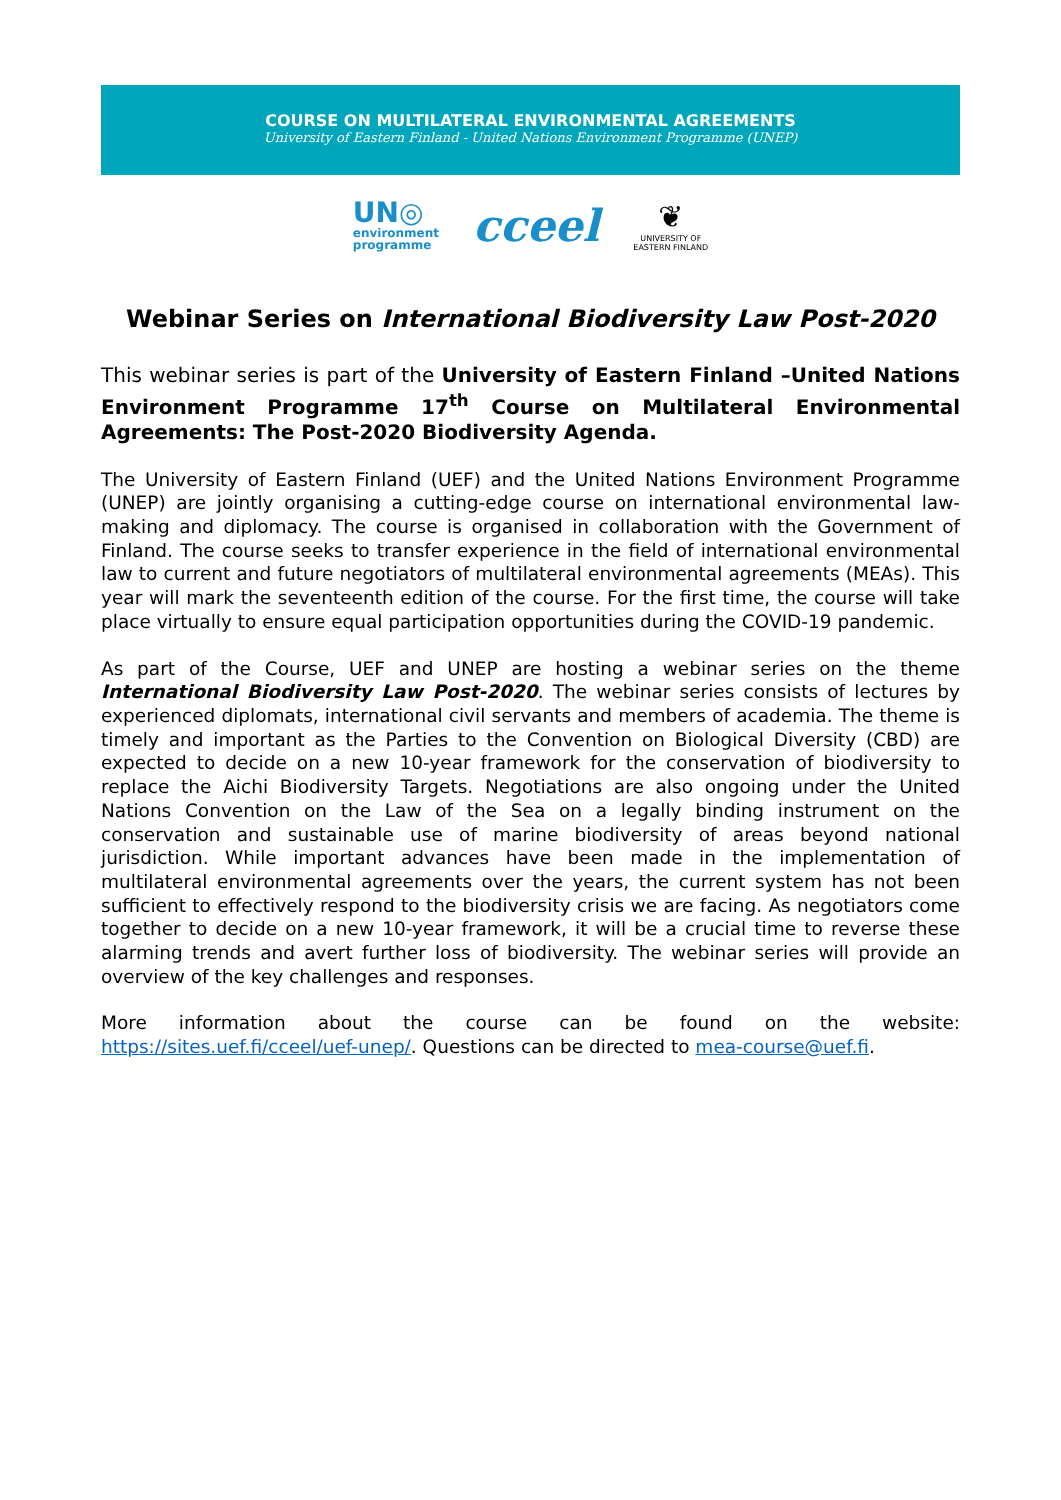COURSE ON MULTILATERAL ENVIRONMENTAL AGREEMENTS
University of Eastern Finland - United Nations Environment Programme (UNEP)
UN◎
environment
programme
cceel
❦
UNIVERSITY OF
EASTERN FINLAND
Webinar Series on International Biodiversity Law Post-2020
This webinar series is part of the University of Eastern Finland –United Nations Environment Programme 17<sup>th</sup> Course on Multilateral Environmental Agreements: The Post-2020 Biodiversity Agenda.
The University of Eastern Finland (UEF) and the United Nations Environment Programme (UNEP) are jointly organising a cutting-edge course on international environmental law-making and diplomacy. The course is organised in collaboration with the Government of Finland. The course seeks to transfer experience in the field of international environmental law to current and future negotiators of multilateral environmental agreements (MEAs). This year will mark the seventeenth edition of the course. For the first time, the course will take place virtually to ensure equal participation opportunities during the COVID-19 pandemic.
As part of the Course, UEF and UNEP are hosting a webinar series on the theme International Biodiversity Law Post-2020. The webinar series consists of lectures by experienced diplomats, international civil servants and members of academia. The theme is timely and important as the Parties to the Convention on Biological Diversity (CBD) are expected to decide on a new 10-year framework for the conservation of biodiversity to replace the Aichi Biodiversity Targets. Negotiations are also ongoing under the United Nations Convention on the Law of the Sea on a legally binding instrument on the conservation and sustainable use of marine biodiversity of areas beyond national jurisdiction. While important advances have been made in the implementation of multilateral environmental agreements over the years, the current system has not been sufficient to effectively respond to the biodiversity crisis we are facing. As negotiators come together to decide on a new 10-year framework, it will be a crucial time to reverse these alarming trends and avert further loss of biodiversity. The webinar series will provide an overview of the key challenges and responses.
More information about the course can be found on the website: https://sites.uef.fi/cceel/uef-unep/. Questions can be directed to mea-course@uef.fi.